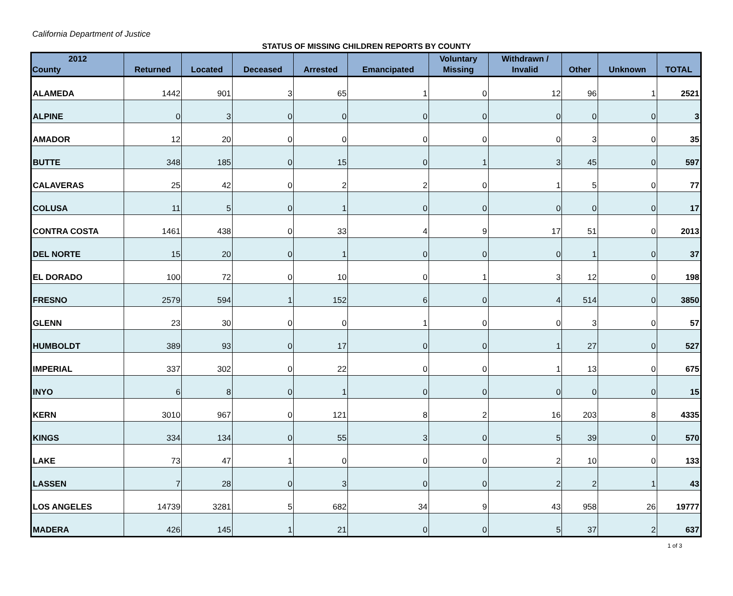California Department of Justice
STATUS OF MISSING CHILDREN REPORTS BY COUNTY
| 2012 County | Returned | Located | Deceased | Arrested | Emancipated | Voluntary Missing | Withdrawn / Invalid | Other | Unknown | TOTAL |
| --- | --- | --- | --- | --- | --- | --- | --- | --- | --- | --- |
| ALAMEDA | 1442 | 901 | 3 | 65 | 1 | 0 | 12 | 96 | 1 | 2521 |
| ALPINE | 0 | 3 | 0 | 0 | 0 | 0 | 0 | 0 | 0 | 3 |
| AMADOR | 12 | 20 | 0 | 0 | 0 | 0 | 0 | 3 | 0 | 35 |
| BUTTE | 348 | 185 | 0 | 15 | 0 | 1 | 3 | 45 | 0 | 597 |
| CALAVERAS | 25 | 42 | 0 | 2 | 2 | 0 | 1 | 5 | 0 | 77 |
| COLUSA | 11 | 5 | 0 | 1 | 0 | 0 | 0 | 0 | 0 | 17 |
| CONTRA COSTA | 1461 | 438 | 0 | 33 | 4 | 9 | 17 | 51 | 0 | 2013 |
| DEL NORTE | 15 | 20 | 0 | 1 | 0 | 0 | 0 | 1 | 0 | 37 |
| EL DORADO | 100 | 72 | 0 | 10 | 0 | 1 | 3 | 12 | 0 | 198 |
| FRESNO | 2579 | 594 | 1 | 152 | 6 | 0 | 4 | 514 | 0 | 3850 |
| GLENN | 23 | 30 | 0 | 0 | 1 | 0 | 0 | 3 | 0 | 57 |
| HUMBOLDT | 389 | 93 | 0 | 17 | 0 | 0 | 1 | 27 | 0 | 527 |
| IMPERIAL | 337 | 302 | 0 | 22 | 0 | 0 | 1 | 13 | 0 | 675 |
| INYO | 6 | 8 | 0 | 1 | 0 | 0 | 0 | 0 | 0 | 15 |
| KERN | 3010 | 967 | 0 | 121 | 8 | 2 | 16 | 203 | 8 | 4335 |
| KINGS | 334 | 134 | 0 | 55 | 3 | 0 | 5 | 39 | 0 | 570 |
| LAKE | 73 | 47 | 1 | 0 | 0 | 0 | 2 | 10 | 0 | 133 |
| LASSEN | 7 | 28 | 0 | 3 | 0 | 0 | 2 | 2 | 1 | 43 |
| LOS ANGELES | 14739 | 3281 | 5 | 682 | 34 | 9 | 43 | 958 | 26 | 19777 |
| MADERA | 426 | 145 | 1 | 21 | 0 | 0 | 5 | 37 | 2 | 637 |
1 of 3